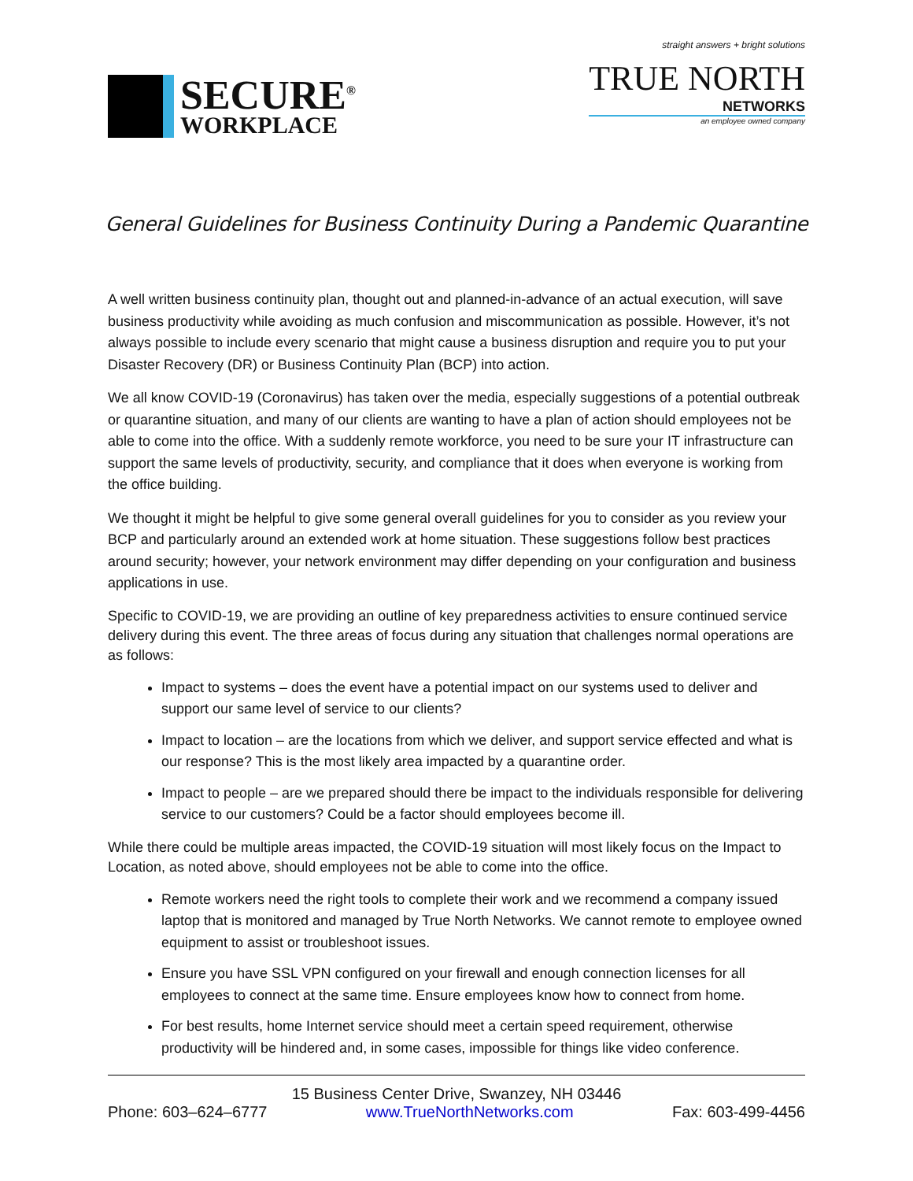SECURE<sup>®</sup>
WORKPLACE
straight answers + bright solutions
TRUE NORTH
NETWORKS
an employee owned company
General Guidelines for Business Continuity During a Pandemic Quarantine
A well written business continuity plan, thought out and planned-in-advance of an actual execution, will save business productivity while avoiding as much confusion and miscommunication as possible. However, it’s not always possible to include every scenario that might cause a business disruption and require you to put your Disaster Recovery (DR) or Business Continuity Plan (BCP) into action.
We all know COVID-19 (Coronavirus) has taken over the media, especially suggestions of a potential outbreak or quarantine situation, and many of our clients are wanting to have a plan of action should employees not be able to come into the office. With a suddenly remote workforce, you need to be sure your IT infrastructure can support the same levels of productivity, security, and compliance that it does when everyone is working from the office building.
We thought it might be helpful to give some general overall guidelines for you to consider as you review your BCP and particularly around an extended work at home situation. These suggestions follow best practices around security; however, your network environment may differ depending on your configuration and business applications in use.
Specific to COVID-19, we are providing an outline of key preparedness activities to ensure continued service delivery during this event. The three areas of focus during any situation that challenges normal operations are as follows:
Impact to systems – does the event have a potential impact on our systems used to deliver and support our same level of service to our clients?
Impact to location – are the locations from which we deliver, and support service effected and what is our response? This is the most likely area impacted by a quarantine order.
Impact to people – are we prepared should there be impact to the individuals responsible for delivering service to our customers? Could be a factor should employees become ill.
While there could be multiple areas impacted, the COVID-19 situation will most likely focus on the Impact to Location, as noted above, should employees not be able to come into the office.
Remote workers need the right tools to complete their work and we recommend a company issued laptop that is monitored and managed by True North Networks. We cannot remote to employee owned equipment to assist or troubleshoot issues.
Ensure you have SSL VPN configured on your firewall and enough connection licenses for all employees to connect at the same time. Ensure employees know how to connect from home.
For best results, home Internet service should meet a certain speed requirement, otherwise productivity will be hindered and, in some cases, impossible for things like video conference.
15 Business Center Drive, Swanzey, NH 03446
Phone: 603–624–6777 www.TrueNorthNetworks.com Fax: 603-499-4456